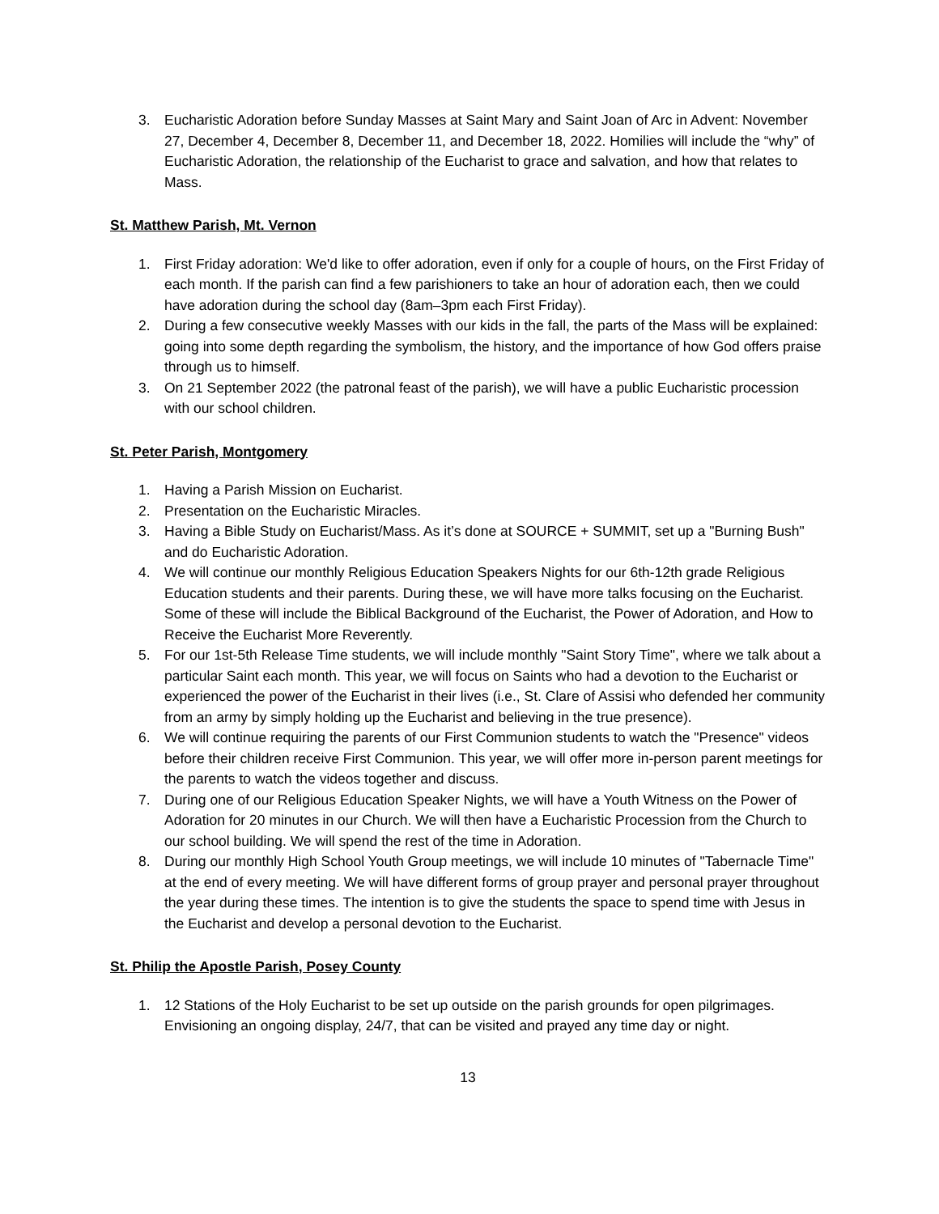3. Eucharistic Adoration before Sunday Masses at Saint Mary and Saint Joan of Arc in Advent: November 27, December 4, December 8, December 11, and December 18, 2022. Homilies will include the “why” of Eucharistic Adoration, the relationship of the Eucharist to grace and salvation, and how that relates to Mass.
St. Matthew Parish, Mt. Vernon
1. First Friday adoration: We'd like to offer adoration, even if only for a couple of hours, on the First Friday of each month. If the parish can find a few parishioners to take an hour of adoration each, then we could have adoration during the school day (8am–3pm each First Friday).
2. During a few consecutive weekly Masses with our kids in the fall, the parts of the Mass will be explained: going into some depth regarding the symbolism, the history, and the importance of how God offers praise through us to himself.
3. On 21 September 2022 (the patronal feast of the parish), we will have a public Eucharistic procession with our school children.
St. Peter Parish, Montgomery
1. Having a Parish Mission on Eucharist.
2. Presentation on the Eucharistic Miracles.
3. Having a Bible Study on Eucharist/Mass. As it’s done at SOURCE + SUMMIT, set up a "Burning Bush" and do Eucharistic Adoration.
4. We will continue our monthly Religious Education Speakers Nights for our 6th-12th grade Religious Education students and their parents. During these, we will have more talks focusing on the Eucharist. Some of these will include the Biblical Background of the Eucharist, the Power of Adoration, and How to Receive the Eucharist More Reverently.
5. For our 1st-5th Release Time students, we will include monthly "Saint Story Time", where we talk about a particular Saint each month. This year, we will focus on Saints who had a devotion to the Eucharist or experienced the power of the Eucharist in their lives (i.e., St. Clare of Assisi who defended her community from an army by simply holding up the Eucharist and believing in the true presence).
6. We will continue requiring the parents of our First Communion students to watch the "Presence" videos before their children receive First Communion. This year, we will offer more in-person parent meetings for the parents to watch the videos together and discuss.
7. During one of our Religious Education Speaker Nights, we will have a Youth Witness on the Power of Adoration for 20 minutes in our Church. We will then have a Eucharistic Procession from the Church to our school building. We will spend the rest of the time in Adoration.
8. During our monthly High School Youth Group meetings, we will include 10 minutes of "Tabernacle Time" at the end of every meeting. We will have different forms of group prayer and personal prayer throughout the year during these times. The intention is to give the students the space to spend time with Jesus in the Eucharist and develop a personal devotion to the Eucharist.
St. Philip the Apostle Parish, Posey County
1. 12 Stations of the Holy Eucharist to be set up outside on the parish grounds for open pilgrimages. Envisioning an ongoing display, 24/7, that can be visited and prayed any time day or night.
13